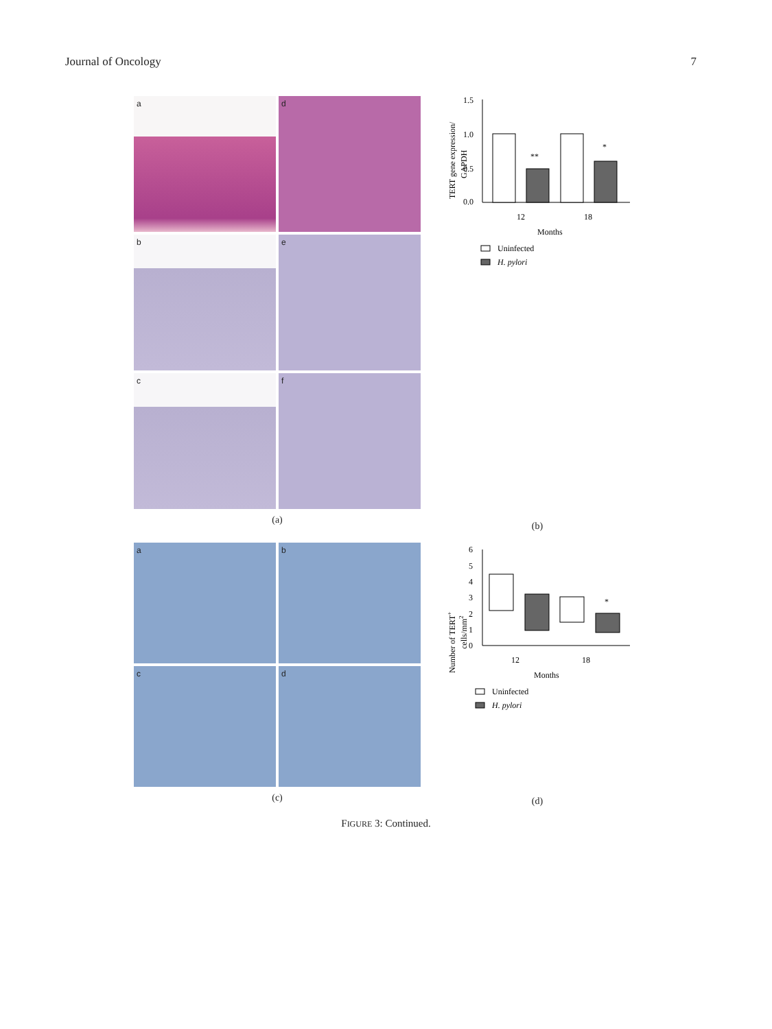Journal of Oncology 7
a
d
b
e
c
f
(a)
TERT gene expression/
GAPDH
1.5
1.0
0.5
0.0
**
*
12
18
Months
Uninfected
H. pylori
(b)
a
b
c
d
(c)
Number of TERT+
cells/mm2
6
5
4
3
2
1
0
*
12
18
Months
Uninfected
H. pylori
(d)
FIGURE 3: Continued.